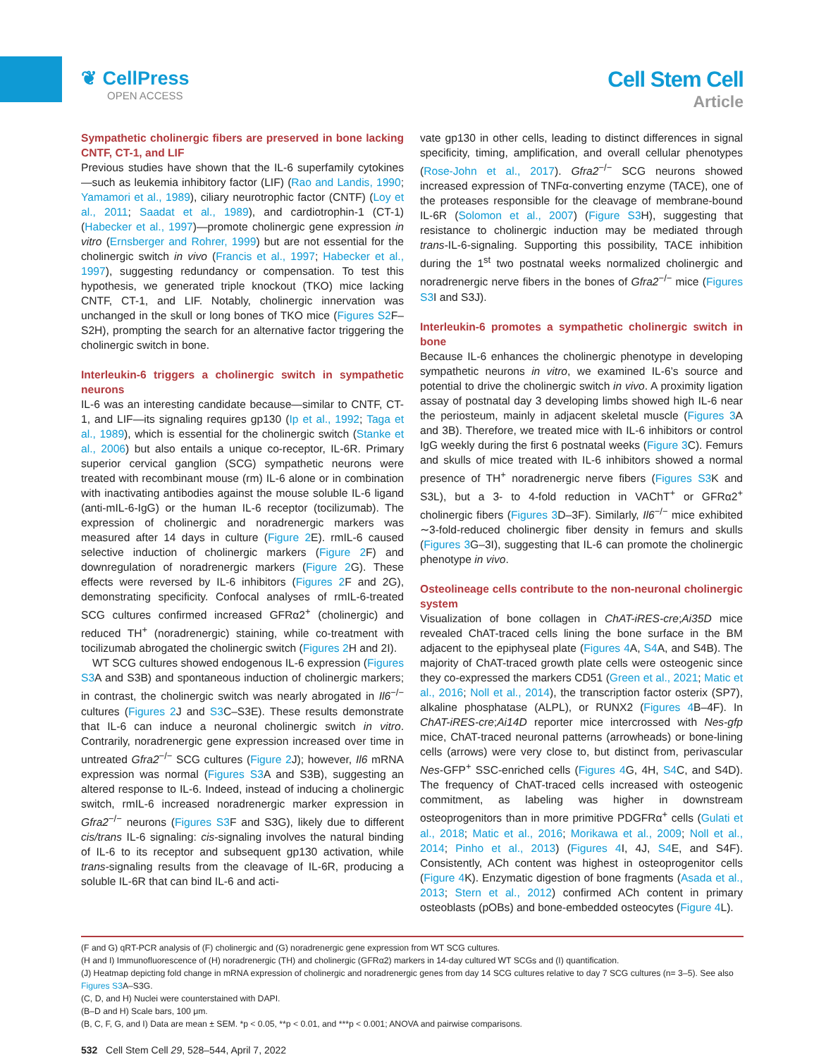❦ CellPress
OPEN ACCESS
Cell Stem Cell
Article
Sympathetic cholinergic fibers are preserved in bone lacking CNTF, CT-1, and LIF
Previous studies have shown that the IL-6 superfamily cytokines—such as leukemia inhibitory factor (LIF) (Rao and Landis, 1990; Yamamori et al., 1989), ciliary neurotrophic factor (CNTF) (Loy et al., 2011; Saadat et al., 1989), and cardiotrophin-1 (CT-1) (Habecker et al., 1997)—promote cholinergic gene expression in vitro (Ernsberger and Rohrer, 1999) but are not essential for the cholinergic switch in vivo (Francis et al., 1997; Habecker et al., 1997), suggesting redundancy or compensation. To test this hypothesis, we generated triple knockout (TKO) mice lacking CNTF, CT-1, and LIF. Notably, cholinergic innervation was unchanged in the skull or long bones of TKO mice (Figures S2 F–S2H), prompting the search for an alternative factor triggering the cholinergic switch in bone.
Interleukin-6 triggers a cholinergic switch in sympathetic neurons
IL-6 was an interesting candidate because—similar to CNTF, CT-1, and LIF—its signaling requires gp130 (Ip et al., 1992; Taga et al., 1989), which is essential for the cholinergic switch (Stanke et al., 2006) but also entails a unique co-receptor, IL-6R. Primary superior cervical ganglion (SCG) sympathetic neurons were treated with recombinant mouse (rm) IL-6 alone or in combination with inactivating antibodies against the mouse soluble IL-6 ligand (anti-mIL-6-IgG) or the human IL-6 receptor (tocilizumab). The expression of cholinergic and noradrenergic markers was measured after 14 days in culture (Figure 2 E). rmIL-6 caused selective induction of cholinergic markers (Figure 2 F) and downregulation of noradrenergic markers (Figure 2 G). These effects were reversed by IL-6 inhibitors (Figures 2 F and 2G), demonstrating specificity. Confocal analyses of rmIL-6-treated SCG cultures confirmed increased GFRα2<sup>+</sup> (cholinergic) and reduced TH<sup>+</sup> (noradrenergic) staining, while co-treatment with tocilizumab abrogated the cholinergic switch (Figures 2 H and 2I).
WT SCG cultures showed endogenous IL-6 expression (Figures S3 A and S3B) and spontaneous induction of cholinergic markers; in contrast, the cholinergic switch was nearly abrogated in Il6<sup>−/−</sup> cultures (Figures 2 J and S3 C–S3E). These results demonstrate that IL-6 can induce a neuronal cholinergic switch in vitro. Contrarily, noradrenergic gene expression increased over time in untreated Gfra2<sup>−/−</sup> SCG cultures (Figure 2 J); however, Il6 mRNA expression was normal (Figures S3 A and S3B), suggesting an altered response to IL-6. Indeed, instead of inducing a cholinergic switch, rmIL-6 increased noradrenergic marker expression in Gfra2<sup>−/−</sup> neurons (Figures S3 F and S3G), likely due to different cis/trans IL-6 signaling: cis-signaling involves the natural binding of IL-6 to its receptor and subsequent gp130 activation, while trans-signaling results from the cleavage of IL-6R, producing a soluble IL-6R that can bind IL-6 and acti-
vate gp130 in other cells, leading to distinct differences in signal specificity, timing, amplification, and overall cellular phenotypes (Rose-John et al., 2017). Gfra2<sup>−/−</sup> SCG neurons showed increased expression of TNFα-converting enzyme (TACE), one of the proteases responsible for the cleavage of membrane-bound IL-6R (Solomon et al., 2007) (Figure S3 H), suggesting that resistance to cholinergic induction may be mediated through trans-IL-6-signaling. Supporting this possibility, TACE inhibition during the 1<sup>st</sup> two postnatal weeks normalized cholinergic and noradrenergic nerve fibers in the bones of Gfra2<sup>−/−</sup> mice (Figures S3 I and S3J).
Interleukin-6 promotes a sympathetic cholinergic switch in bone
Because IL-6 enhances the cholinergic phenotype in developing sympathetic neurons in vitro, we examined IL-6’s source and potential to drive the cholinergic switch in vivo. A proximity ligation assay of postnatal day 3 developing limbs showed high IL-6 near the periosteum, mainly in adjacent skeletal muscle (Figures 3 A and 3B). Therefore, we treated mice with IL-6 inhibitors or control IgG weekly during the first 6 postnatal weeks (Figure 3 C). Femurs and skulls of mice treated with IL-6 inhibitors showed a normal presence of TH<sup>+</sup> noradrenergic nerve fibers (Figures S3 K and S3L), but a 3- to 4-fold reduction in VAChT<sup>+</sup> or GFRα2<sup>+</sup> cholinergic fibers (Figures 3 D–3F). Similarly, Il6<sup>−/−</sup> mice exhibited ∼3-fold-reduced cholinergic fiber density in femurs and skulls (Figures 3 G–3I), suggesting that IL-6 can promote the cholinergic phenotype in vivo.
Osteolineage cells contribute to the non-neuronal cholinergic system
Visualization of bone collagen in ChAT-iRES-cre;Ai35D mice revealed ChAT-traced cells lining the bone surface in the BM adjacent to the epiphyseal plate (Figures 4 A, S4 A, and S4B). The majority of ChAT-traced growth plate cells were osteogenic since they co-expressed the markers CD51 (Green et al., 2021; Matic et al., 2016; Noll et al., 2014), the transcription factor osterix (SP7), alkaline phosphatase (ALPL), or RUNX2 (Figures 4 B–4F). In ChAT-iRES-cre;Ai14D reporter mice intercrossed with Nes-gfp mice, ChAT-traced neuronal patterns (arrowheads) or bone-lining cells (arrows) were very close to, but distinct from, perivascular Nes-GFP<sup>+</sup> SSC-enriched cells (Figures 4 G, 4H, S4 C, and S4D). The frequency of ChAT-traced cells increased with osteogenic commitment, as labeling was higher in downstream osteoprogenitors than in more primitive PDGFRα<sup>+</sup> cells (Gulati et al., 2018; Matic et al., 2016; Morikawa et al., 2009; Noll et al., 2014; Pinho et al., 2013) (Figures 4 I, 4J, S4 E, and S4F). Consistently, ACh content was highest in osteoprogenitor cells (Figure 4 K). Enzymatic digestion of bone fragments (Asada et al., 2013; Stern et al., 2012) confirmed ACh content in primary osteoblasts (pOBs) and bone-embedded osteocytes (Figure 4 L).
(F and G) qRT-PCR analysis of (F) cholinergic and (G) noradrenergic gene expression from WT SCG cultures.
(H and I) Immunofluorescence of (H) noradrenergic (TH) and cholinergic (GFRα2) markers in 14-day cultured WT SCGs and (I) quantification.
(J) Heatmap depicting fold change in mRNA expression of cholinergic and noradrenergic genes from day 14 SCG cultures relative to day 7 SCG cultures (n= 3–5). See also Figures S3 A–S3G.
(C, D, and H) Nuclei were counterstained with DAPI.
(B–D and H) Scale bars, 100 μm.
(B, C, F, G, and I) Data are mean ± SEM. *p < 0.05, **p < 0.01, and ***p < 0.001; ANOVA and pairwise comparisons.
532 Cell Stem Cell 29, 528–544, April 7, 2022